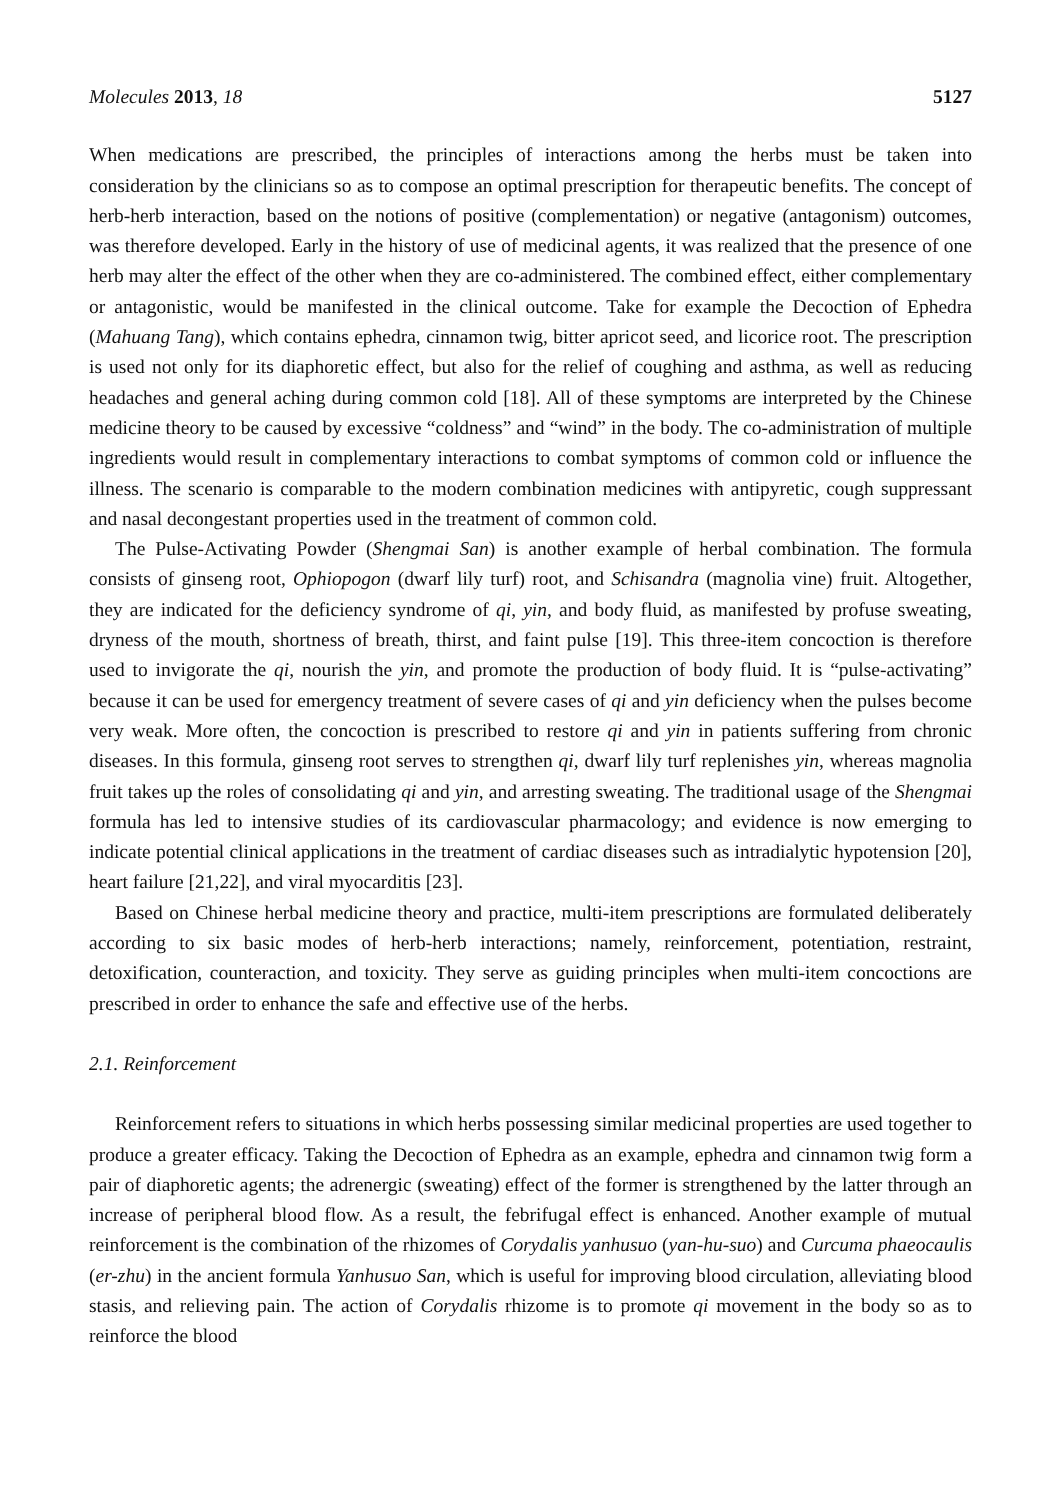Molecules 2013, 18 5127
When medications are prescribed, the principles of interactions among the herbs must be taken into consideration by the clinicians so as to compose an optimal prescription for therapeutic benefits. The concept of herb-herb interaction, based on the notions of positive (complementation) or negative (antagonism) outcomes, was therefore developed. Early in the history of use of medicinal agents, it was realized that the presence of one herb may alter the effect of the other when they are co-administered. The combined effect, either complementary or antagonistic, would be manifested in the clinical outcome. Take for example the Decoction of Ephedra (Mahuang Tang), which contains ephedra, cinnamon twig, bitter apricot seed, and licorice root. The prescription is used not only for its diaphoretic effect, but also for the relief of coughing and asthma, as well as reducing headaches and general aching during common cold [18]. All of these symptoms are interpreted by the Chinese medicine theory to be caused by excessive “coldness” and “wind” in the body. The co-administration of multiple ingredients would result in complementary interactions to combat symptoms of common cold or influence the illness. The scenario is comparable to the modern combination medicines with antipyretic, cough suppressant and nasal decongestant properties used in the treatment of common cold.
The Pulse-Activating Powder (Shengmai San) is another example of herbal combination. The formula consists of ginseng root, Ophiopogon (dwarf lily turf) root, and Schisandra (magnolia vine) fruit. Altogether, they are indicated for the deficiency syndrome of qi, yin, and body fluid, as manifested by profuse sweating, dryness of the mouth, shortness of breath, thirst, and faint pulse [19]. This three-item concoction is therefore used to invigorate the qi, nourish the yin, and promote the production of body fluid. It is “pulse-activating” because it can be used for emergency treatment of severe cases of qi and yin deficiency when the pulses become very weak. More often, the concoction is prescribed to restore qi and yin in patients suffering from chronic diseases. In this formula, ginseng root serves to strengthen qi, dwarf lily turf replenishes yin, whereas magnolia fruit takes up the roles of consolidating qi and yin, and arresting sweating. The traditional usage of the Shengmai formula has led to intensive studies of its cardiovascular pharmacology; and evidence is now emerging to indicate potential clinical applications in the treatment of cardiac diseases such as intradialytic hypotension [20], heart failure [21,22], and viral myocarditis [23].
Based on Chinese herbal medicine theory and practice, multi-item prescriptions are formulated deliberately according to six basic modes of herb-herb interactions; namely, reinforcement, potentiation, restraint, detoxification, counteraction, and toxicity. They serve as guiding principles when multi-item concoctions are prescribed in order to enhance the safe and effective use of the herbs.
2.1. Reinforcement
Reinforcement refers to situations in which herbs possessing similar medicinal properties are used together to produce a greater efficacy. Taking the Decoction of Ephedra as an example, ephedra and cinnamon twig form a pair of diaphoretic agents; the adrenergic (sweating) effect of the former is strengthened by the latter through an increase of peripheral blood flow. As a result, the febrifugal effect is enhanced. Another example of mutual reinforcement is the combination of the rhizomes of Corydalis yanhusuo (yan-hu-suo) and Curcuma phaeocaulis (er-zhu) in the ancient formula Yanhusuo San, which is useful for improving blood circulation, alleviating blood stasis, and relieving pain. The action of Corydalis rhizome is to promote qi movement in the body so as to reinforce the blood